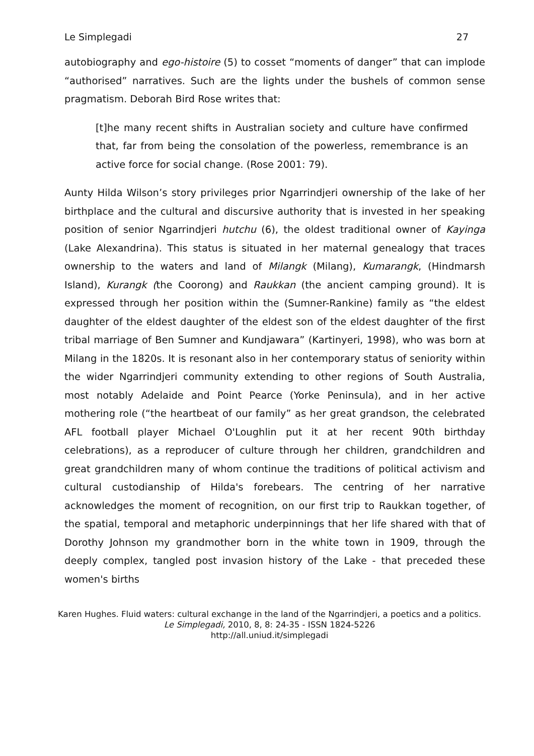Le Simplegadi 27
autobiography and ego-histoire (5) to cosset “moments of danger” that can implode “authorised” narratives. Such are the lights under the bushels of common sense pragmatism. Deborah Bird Rose writes that:
[t]he many recent shifts in Australian society and culture have confirmed that, far from being the consolation of the powerless, remembrance is an active force for social change. (Rose 2001: 79).
Aunty Hilda Wilson’s story privileges prior Ngarrindjeri ownership of the lake of her birthplace and the cultural and discursive authority that is invested in her speaking position of senior Ngarrindjeri hutchu (6), the oldest traditional owner of Kayinga (Lake Alexandrina). This status is situated in her maternal genealogy that traces ownership to the waters and land of Milangk (Milang), Kumarangk, (Hindmarsh Island), Kurangk (the Coorong) and Raukkan (the ancient camping ground). It is expressed through her position within the (Sumner-Rankine) family as “the eldest daughter of the eldest daughter of the eldest son of the eldest daughter of the first tribal marriage of Ben Sumner and Kundjawara” (Kartinyeri, 1998), who was born at Milang in the 1820s. It is resonant also in her contemporary status of seniority within the wider Ngarrindjeri community extending to other regions of South Australia, most notably Adelaide and Point Pearce (Yorke Peninsula), and in her active mothering role (“the heartbeat of our family” as her great grandson, the celebrated AFL football player Michael O'Loughlin put it at her recent 90th birthday celebrations), as a reproducer of culture through her children, grandchildren and great grandchildren many of whom continue the traditions of political activism and cultural custodianship of Hilda's forebears. The centring of her narrative acknowledges the moment of recognition, on our first trip to Raukkan together, of the spatial, temporal and metaphoric underpinnings that her life shared with that of Dorothy Johnson my grandmother born in the white town in 1909, through the deeply complex, tangled post invasion history of the Lake - that preceded these women's births
Karen Hughes. Fluid waters: cultural exchange in the land of the Ngarrindjeri, a poetics and a politics.
Le Simplegadi, 2010, 8, 8: 24-35 - ISSN 1824-5226
http://all.uniud.it/simplegadi